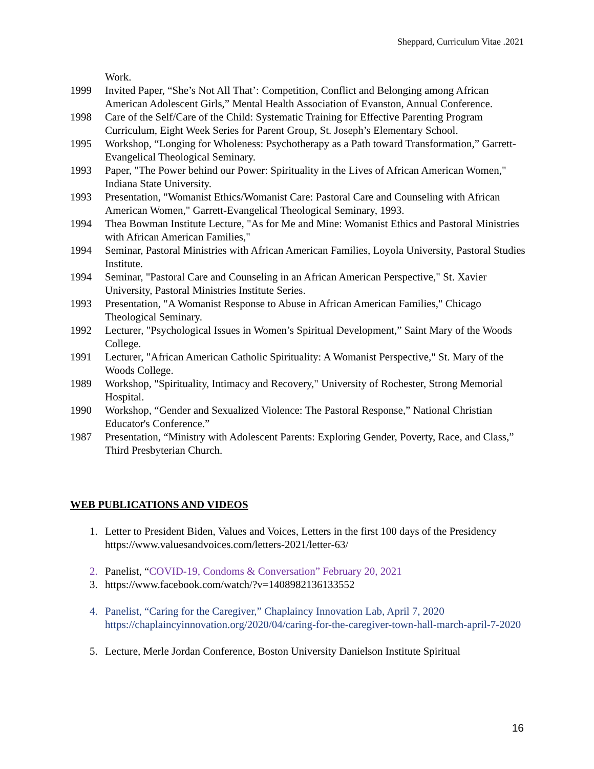Sheppard, Curriculum Vitae .2021
Work.
1999 Invited Paper, “She’s Not All That’: Competition, Conflict and Belonging among African American Adolescent Girls,” Mental Health Association of Evanston, Annual Conference.
1998 Care of the Self/Care of the Child: Systematic Training for Effective Parenting Program Curriculum, Eight Week Series for Parent Group, St. Joseph’s Elementary School.
1995 Workshop, “Longing for Wholeness: Psychotherapy as a Path toward Transformation,” Garrett-Evangelical Theological Seminary.
1993 Paper, "The Power behind our Power: Spirituality in the Lives of African American Women," Indiana State University.
1993 Presentation, "Womanist Ethics/Womanist Care: Pastoral Care and Counseling with African American Women," Garrett-Evangelical Theological Seminary, 1993.
1994 Thea Bowman Institute Lecture, "As for Me and Mine: Womanist Ethics and Pastoral Ministries with African American Families,"
1994 Seminar, Pastoral Ministries with African American Families, Loyola University, Pastoral Studies Institute.
1994 Seminar, "Pastoral Care and Counseling in an African American Perspective," St. Xavier University, Pastoral Ministries Institute Series.
1993 Presentation, "A Womanist Response to Abuse in African American Families," Chicago Theological Seminary.
1992 Lecturer, "Psychological Issues in Women’s Spiritual Development,” Saint Mary of the Woods College.
1991 Lecturer, "African American Catholic Spirituality: A Womanist Perspective," St. Mary of the Woods College.
1989 Workshop, "Spirituality, Intimacy and Recovery," University of Rochester, Strong Memorial Hospital.
1990 Workshop, “Gender and Sexualized Violence: The Pastoral Response,” National Christian Educator's Conference.”
1987 Presentation, “Ministry with Adolescent Parents: Exploring Gender, Poverty, Race, and Class,” Third Presbyterian Church.
WEB PUBLICATIONS AND VIDEOS
1. Letter to President Biden, Values and Voices, Letters in the first 100 days of the Presidency https://www.valuesandvoices.com/letters-2021/letter-63/
2. Panelist, “COVID-19, Condoms & Conversation” February 20, 2021
3. https://www.facebook.com/watch/?v=1408982136133552
4. Panelist, “Caring for the Caregiver,” Chaplaincy Innovation Lab, April 7, 2020 https://chaplaincyinnovation.org/2020/04/caring-for-the-caregiver-town-hall-march-april-7-2020
5. Lecture, Merle Jordan Conference, Boston University Danielson Institute Spiritual
16